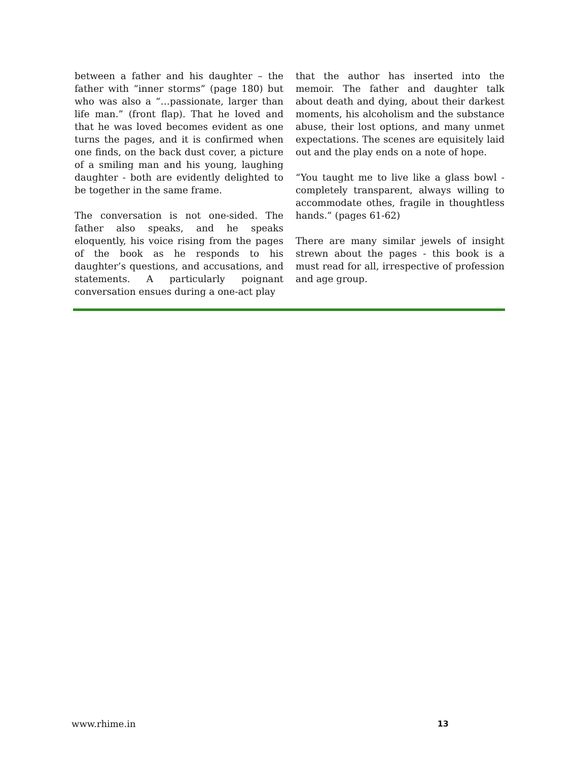between a father and his daughter – the father with “inner storms” (page 180) but who was also a “…passionate, larger than life man.” (front flap). That he loved and that he was loved becomes evident as one turns the pages, and it is confirmed when one finds, on the back dust cover, a picture of a smiling man and his young, laughing daughter - both are evidently delighted to be together in the same frame.
The conversation is not one-sided. The father also speaks, and he speaks eloquently, his voice rising from the pages of the book as he responds to his daughter’s questions, and accusations, and statements. A particularly poignant conversation ensues during a one-act play
that the author has inserted into the memoir. The father and daughter talk about death and dying, about their darkest moments, his alcoholism and the substance abuse, their lost options, and many unmet expectations. The scenes are equisitely laid out and the play ends on a note of hope.
“You taught me to live like a glass bowl - completely transparent, always willing to accommodate othes, fragile in thoughtless hands.” (pages 61-62)
There are many similar jewels of insight strewn about the pages - this book is a must read for all, irrespective of profession and age group.
www.rhime.in 13